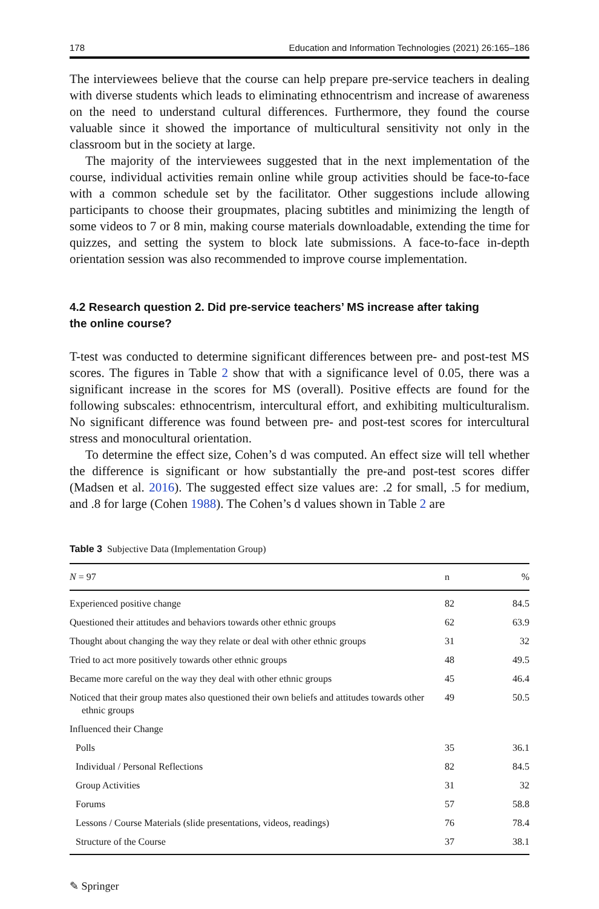178 Education and Information Technologies (2021) 26:165–186
The interviewees believe that the course can help prepare pre-service teachers in dealing with diverse students which leads to eliminating ethnocentrism and increase of awareness on the need to understand cultural differences. Furthermore, they found the course valuable since it showed the importance of multicultural sensitivity not only in the classroom but in the society at large.
The majority of the interviewees suggested that in the next implementation of the course, individual activities remain online while group activities should be face-to-face with a common schedule set by the facilitator. Other suggestions include allowing participants to choose their groupmates, placing subtitles and minimizing the length of some videos to 7 or 8 min, making course materials downloadable, extending the time for quizzes, and setting the system to block late submissions. A face-to-face in-depth orientation session was also recommended to improve course implementation.
4.2 Research question 2. Did pre-service teachers’ MS increase after taking
the online course?
T-test was conducted to determine significant differences between pre- and post-test MS scores. The figures in Table 2 show that with a significance level of 0.05, there was a significant increase in the scores for MS (overall). Positive effects are found for the following subscales: ethnocentrism, intercultural effort, and exhibiting multiculturalism. No significant difference was found between pre- and post-test scores for intercultural stress and monocultural orientation.
To determine the effect size, Cohen’s d was computed. An effect size will tell whether the difference is significant or how substantially the pre-and post-test scores differ (Madsen et al. 2016). The suggested effect size values are: .2 for small, .5 for medium, and .8 for large (Cohen 1988). The Cohen’s d values shown in Table 2 are
Table 3 Subjective Data (Implementation Group)
| N = 97 | n | % |
| --- | --- | --- |
| Experienced positive change | 82 | 84.5 |
| Questioned their attitudes and behaviors towards other ethnic groups | 62 | 63.9 |
| Thought about changing the way they relate or deal with other ethnic groups | 31 | 32 |
| Tried to act more positively towards other ethnic groups | 48 | 49.5 |
| Became more careful on the way they deal with other ethnic groups | 45 | 46.4 |
| Noticed that their group mates also questioned their own beliefs and attitudes towards other ethnic groups | 49 | 50.5 |
| Influenced their Change | | |
| Polls | 35 | 36.1 |
| Individual / Personal Reflections | 82 | 84.5 |
| Group Activities | 31 | 32 |
| Forums | 57 | 58.8 |
| Lessons / Course Materials (slide presentations, videos, readings) | 76 | 78.4 |
| Structure of the Course | 37 | 38.1 |
✎ Springer